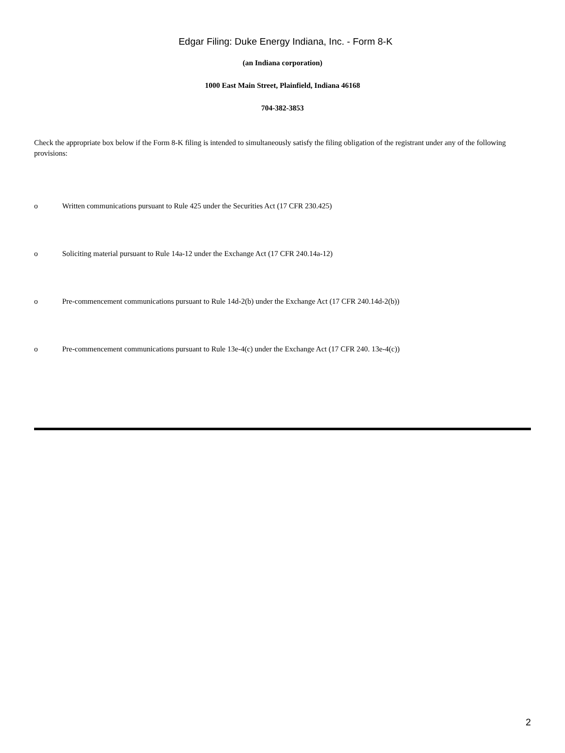Edgar Filing: Duke Energy Indiana, Inc. - Form 8-K
(an Indiana corporation)
1000 East Main Street, Plainfield, Indiana 46168
704-382-3853
Check the appropriate box below if the Form 8-K filing is intended to simultaneously satisfy the filing obligation of the registrant under any of the following provisions:
o Written communications pursuant to Rule 425 under the Securities Act (17 CFR 230.425)
o Soliciting material pursuant to Rule 14a-12 under the Exchange Act (17 CFR 240.14a-12)
o Pre-commencement communications pursuant to Rule 14d-2(b) under the Exchange Act (17 CFR 240.14d-2(b))
o Pre-commencement communications pursuant to Rule 13e-4(c) under the Exchange Act (17 CFR 240. 13e-4(c))
2